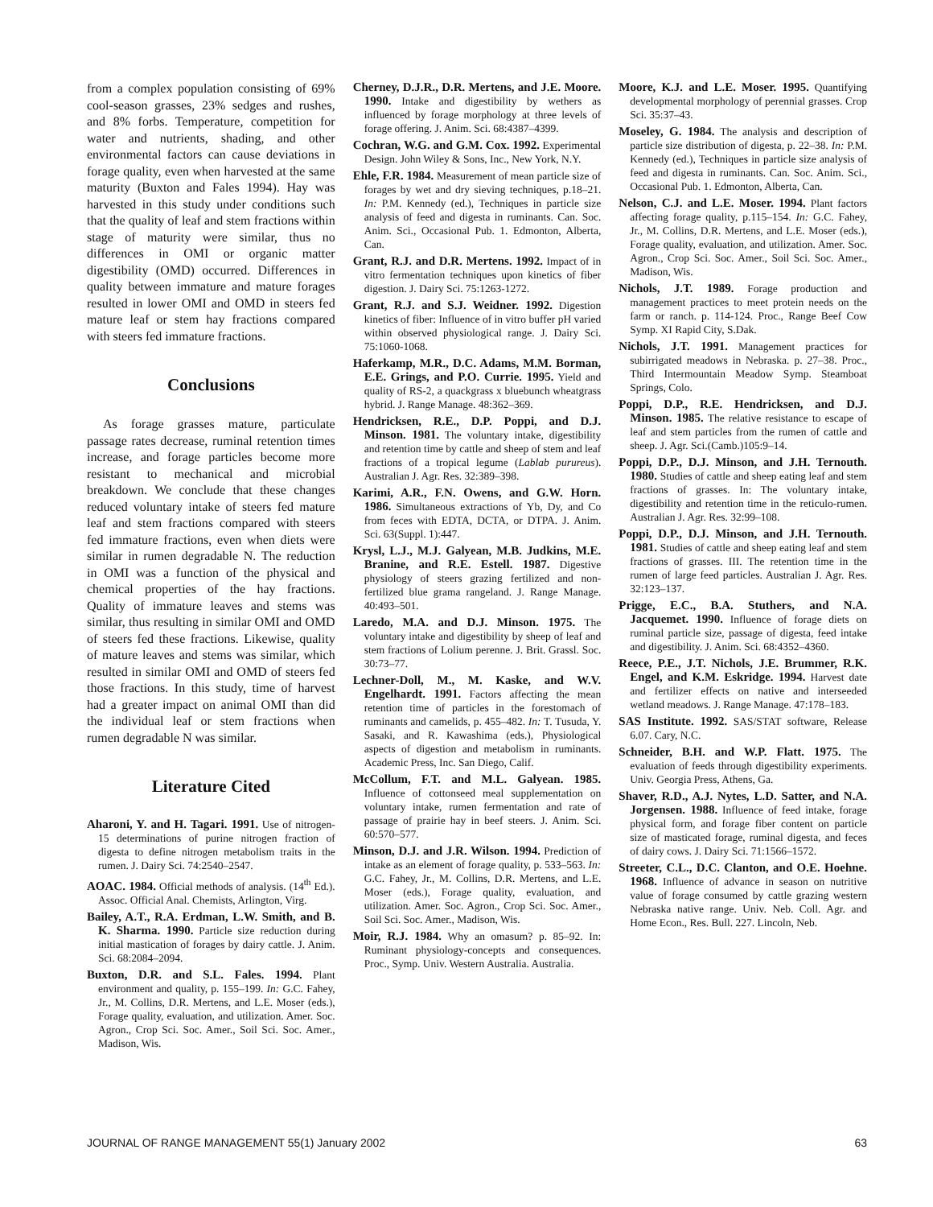from a complex population consisting of 69% cool-season grasses, 23% sedges and rushes, and 8% forbs. Temperature, competition for water and nutrients, shading, and other environmental factors can cause deviations in forage quality, even when harvested at the same maturity (Buxton and Fales 1994). Hay was harvested in this study under conditions such that the quality of leaf and stem fractions within stage of maturity were similar, thus no differences in OMI or organic matter digestibility (OMD) occurred. Differences in quality between immature and mature forages resulted in lower OMI and OMD in steers fed mature leaf or stem hay fractions compared with steers fed immature fractions.
Conclusions
As forage grasses mature, particulate passage rates decrease, ruminal retention times increase, and forage particles become more resistant to mechanical and microbial breakdown. We conclude that these changes reduced voluntary intake of steers fed mature leaf and stem fractions compared with steers fed immature fractions, even when diets were similar in rumen degradable N. The reduction in OMI was a function of the physical and chemical properties of the hay fractions. Quality of immature leaves and stems was similar, thus resulting in similar OMI and OMD of steers fed these fractions. Likewise, quality of mature leaves and stems was similar, which resulted in similar OMI and OMD of steers fed those fractions. In this study, time of harvest had a greater impact on animal OMI than did the individual leaf or stem fractions when rumen degradable N was similar.
Literature Cited
Aharoni, Y. and H. Tagari. 1991. Use of nitrogen-15 determinations of purine nitrogen fraction of digesta to define nitrogen metabolism traits in the rumen. J. Dairy Sci. 74:2540–2547.
AOAC. 1984. Official methods of analysis. (14<sup>th</sup> Ed.). Assoc. Official Anal. Chemists, Arlington, Virg.
Bailey, A.T., R.A. Erdman, L.W. Smith, and B. K. Sharma. 1990. Particle size reduction during initial mastication of forages by dairy cattle. J. Anim. Sci. 68:2084–2094.
Buxton, D.R. and S.L. Fales. 1994. Plant environment and quality, p. 155–199. In: G.C. Fahey, Jr., M. Collins, D.R. Mertens, and L.E. Moser (eds.), Forage quality, evaluation, and utilization. Amer. Soc. Agron., Crop Sci. Soc. Amer., Soil Sci. Soc. Amer., Madison, Wis.
Cherney, D.J.R., D.R. Mertens, and J.E. Moore. 1990. Intake and digestibility by wethers as influenced by forage morphology at three levels of forage offering. J. Anim. Sci. 68:4387–4399.
Cochran, W.G. and G.M. Cox. 1992. Experimental Design. John Wiley & Sons, Inc., New York, N.Y.
Ehle, F.R. 1984. Measurement of mean particle size of forages by wet and dry sieving techniques, p.18–21. In: P.M. Kennedy (ed.), Techniques in particle size analysis of feed and digesta in ruminants. Can. Soc. Anim. Sci., Occasional Pub. 1. Edmonton, Alberta, Can.
Grant, R.J. and D.R. Mertens. 1992. Impact of in vitro fermentation techniques upon kinetics of fiber digestion. J. Dairy Sci. 75:1263-1272.
Grant, R.J. and S.J. Weidner. 1992. Digestion kinetics of fiber: Influence of in vitro buffer pH varied within observed physiological range. J. Dairy Sci. 75:1060-1068.
Haferkamp, M.R., D.C. Adams, M.M. Borman, E.E. Grings, and P.O. Currie. 1995. Yield and quality of RS-2, a quackgrass x bluebunch wheatgrass hybrid. J. Range Manage. 48:362–369.
Hendricksen, R.E., D.P. Poppi, and D.J. Minson. 1981. The voluntary intake, digestibility and retention time by cattle and sheep of stem and leaf fractions of a tropical legume (Lablab purureus). Australian J. Agr. Res. 32:389–398.
Karimi, A.R., F.N. Owens, and G.W. Horn. 1986. Simultaneous extractions of Yb, Dy, and Co from feces with EDTA, DCTA, or DTPA. J. Anim. Sci. 63(Suppl. 1):447.
Krysl, L.J., M.J. Galyean, M.B. Judkins, M.E. Branine, and R.E. Estell. 1987. Digestive physiology of steers grazing fertilized and non-fertilized blue grama rangeland. J. Range Manage. 40:493–501.
Laredo, M.A. and D.J. Minson. 1975. The voluntary intake and digestibility by sheep of leaf and stem fractions of Lolium perenne. J. Brit. Grassl. Soc. 30:73–77.
Lechner-Doll, M., M. Kaske, and W.V. Engelhardt. 1991. Factors affecting the mean retention time of particles in the forestomach of ruminants and camelids, p. 455–482. In: T. Tusuda, Y. Sasaki, and R. Kawashima (eds.), Physiological aspects of digestion and metabolism in ruminants. Academic Press, Inc. San Diego, Calif.
McCollum, F.T. and M.L. Galyean. 1985. Influence of cottonseed meal supplementation on voluntary intake, rumen fermentation and rate of passage of prairie hay in beef steers. J. Anim. Sci. 60:570–577.
Minson, D.J. and J.R. Wilson. 1994. Prediction of intake as an element of forage quality, p. 533–563. In: G.C. Fahey, Jr., M. Collins, D.R. Mertens, and L.E. Moser (eds.), Forage quality, evaluation, and utilization. Amer. Soc. Agron., Crop Sci. Soc. Amer., Soil Sci. Soc. Amer., Madison, Wis.
Moir, R.J. 1984. Why an omasum? p. 85–92. In: Ruminant physiology-concepts and consequences. Proc., Symp. Univ. Western Australia. Australia.
Moore, K.J. and L.E. Moser. 1995. Quantifying developmental morphology of perennial grasses. Crop Sci. 35:37–43.
Moseley, G. 1984. The analysis and description of particle size distribution of digesta, p. 22–38. In: P.M. Kennedy (ed.), Techniques in particle size analysis of feed and digesta in ruminants. Can. Soc. Anim. Sci., Occasional Pub. 1. Edmonton, Alberta, Can.
Nelson, C.J. and L.E. Moser. 1994. Plant factors affecting forage quality, p.115–154. In: G.C. Fahey, Jr., M. Collins, D.R. Mertens, and L.E. Moser (eds.), Forage quality, evaluation, and utilization. Amer. Soc. Agron., Crop Sci. Soc. Amer., Soil Sci. Soc. Amer., Madison, Wis.
Nichols, J.T. 1989. Forage production and management practices to meet protein needs on the farm or ranch. p. 114-124. Proc., Range Beef Cow Symp. XI Rapid City, S.Dak.
Nichols, J.T. 1991. Management practices for subirrigated meadows in Nebraska. p. 27–38. Proc., Third Intermountain Meadow Symp. Steamboat Springs, Colo.
Poppi, D.P., R.E. Hendricksen, and D.J. Minson. 1985. The relative resistance to escape of leaf and stem particles from the rumen of cattle and sheep. J. Agr. Sci.(Camb.)105:9–14.
Poppi, D.P., D.J. Minson, and J.H. Ternouth. 1980. Studies of cattle and sheep eating leaf and stem fractions of grasses. In: The voluntary intake, digestibility and retention time in the reticulo-rumen. Australian J. Agr. Res. 32:99–108.
Poppi, D.P., D.J. Minson, and J.H. Ternouth. 1981. Studies of cattle and sheep eating leaf and stem fractions of grasses. III. The retention time in the rumen of large feed particles. Australian J. Agr. Res. 32:123–137.
Prigge, E.C., B.A. Stuthers, and N.A. Jacquemet. 1990. Influence of forage diets on ruminal particle size, passage of digesta, feed intake and digestibility. J. Anim. Sci. 68:4352–4360.
Reece, P.E., J.T. Nichols, J.E. Brummer, R.K. Engel, and K.M. Eskridge. 1994. Harvest date and fertilizer effects on native and interseeded wetland meadows. J. Range Manage. 47:178–183.
SAS Institute. 1992. SAS/STAT software, Release 6.07. Cary, N.C.
Schneider, B.H. and W.P. Flatt. 1975. The evaluation of feeds through digestibility experiments. Univ. Georgia Press, Athens, Ga.
Shaver, R.D., A.J. Nytes, L.D. Satter, and N.A. Jorgensen. 1988. Influence of feed intake, forage physical form, and forage fiber content on particle size of masticated forage, ruminal digesta, and feces of dairy cows. J. Dairy Sci. 71:1566–1572.
Streeter, C.L., D.C. Clanton, and O.E. Hoehne. 1968. Influence of advance in season on nutritive value of forage consumed by cattle grazing western Nebraska native range. Univ. Neb. Coll. Agr. and Home Econ., Res. Bull. 227. Lincoln, Neb.
JOURNAL OF RANGE MANAGEMENT 55(1) January 2002 63